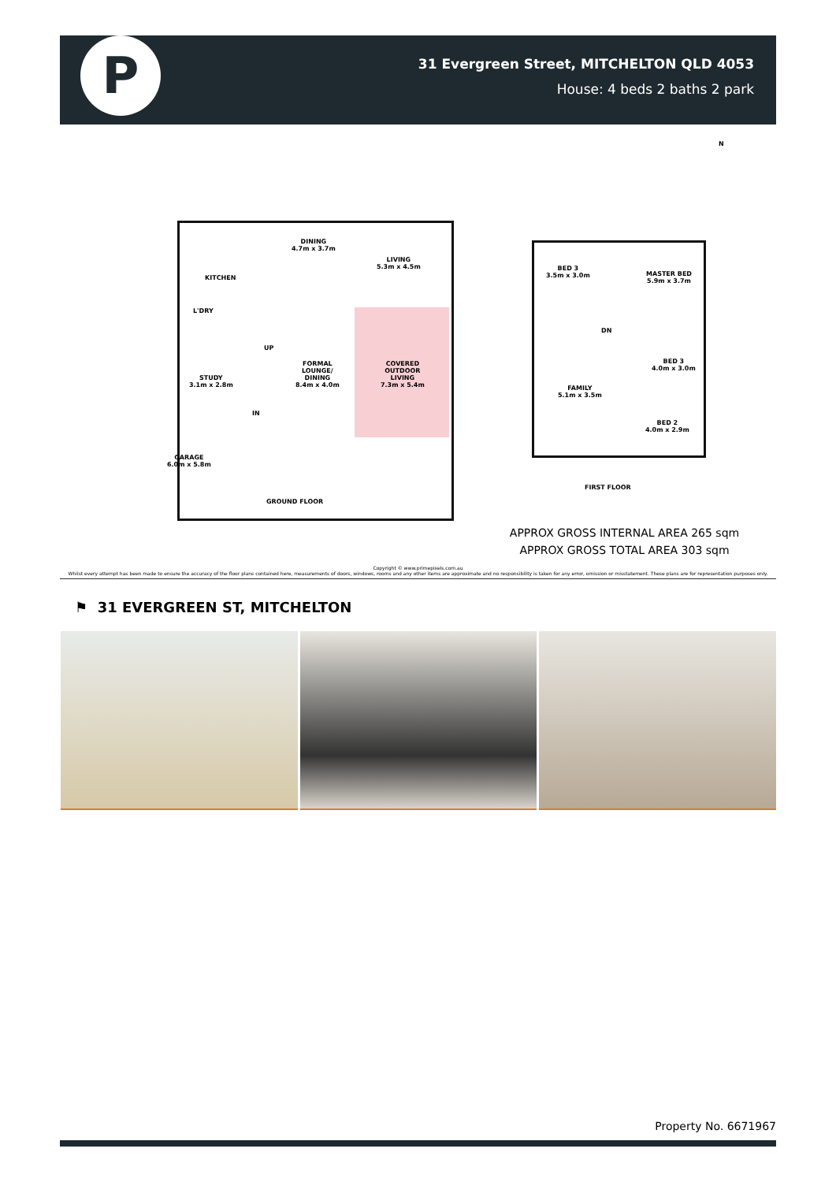P
31 Evergreen Street, MITCHELTON QLD 4053
House: 4 beds 2 baths 2 park
N
DINING
4.7m x 3.7m
LIVING
5.3m x 4.5m
KITCHEN
L'DRY
UP
FORMAL
LOUNGE/
DINING
8.4m x 4.0m
COVERED
OUTDOOR
LIVING
7.3m x 5.4m
STUDY
3.1m x 2.8m
IN
GARAGE
6.0m x 5.8m
GROUND FLOOR
BED 3
3.5m x 3.0m
MASTER BED
5.9m x 3.7m
DN
BED 3
4.0m x 3.0m
FAMILY
5.1m x 3.5m
BED 2
4.0m x 2.9m
FIRST FLOOR
APPROX GROSS INTERNAL AREA 265 sqm
APPROX GROSS TOTAL AREA 303 sqm
Copyright © www.primepixels.com.au
Whilst every attempt has been made to ensure the accuracy of the floor plans contained here, measurements of doors, windows, rooms and any other items are approximate and no responsibility is taken for any error, omission or misstatement. These plans are for representation purposes only.
⚑ 31 EVERGREEN ST, MITCHELTON
Property No. 6671967